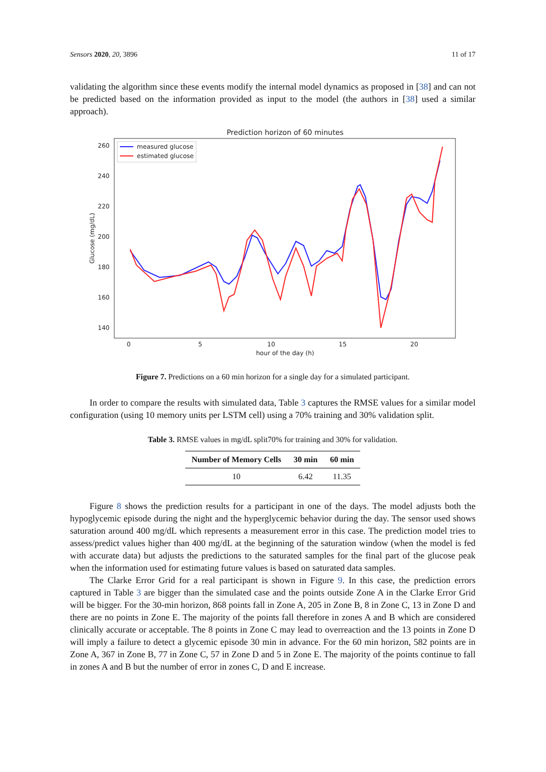Sensors 2020, 20, 3896 11 of 17
validating the algorithm since these events modify the internal model dynamics as proposed in [38] and can not be predicted based on the information provided as input to the model (the authors in [38] used a similar approach).
Prediction horizon of 60 minutes
260
240
220
200
180
160
140
0
5
10
15
20
hour of the day (h)
Glucose (mg/dL)
measured glucose
estimated glucose
Figure 7. Predictions on a 60 min horizon for a single day for a simulated participant.
In order to compare the results with simulated data, Table 3 captures the RMSE values for a similar model configuration (using 10 memory units per LSTM cell) using a 70% training and 30% validation split.
Table 3. RMSE values in mg/dL split70% for training and 30% for validation.
| Number of Memory Cells | 30 min | 60 min |
| --- | --- | --- |
| 10 | 6.42 | 11.35 |
Figure 8 shows the prediction results for a participant in one of the days. The model adjusts both the hypoglycemic episode during the night and the hyperglycemic behavior during the day. The sensor used shows saturation around 400 mg/dL which represents a measurement error in this case. The prediction model tries to assess/predict values higher than 400 mg/dL at the beginning of the saturation window (when the model is fed with accurate data) but adjusts the predictions to the saturated samples for the final part of the glucose peak when the information used for estimating future values is based on saturated data samples.
The Clarke Error Grid for a real participant is shown in Figure 9. In this case, the prediction errors captured in Table 3 are bigger than the simulated case and the points outside Zone A in the Clarke Error Grid will be bigger. For the 30-min horizon, 868 points fall in Zone A, 205 in Zone B, 8 in Zone C, 13 in Zone D and there are no points in Zone E. The majority of the points fall therefore in zones A and B which are considered clinically accurate or acceptable. The 8 points in Zone C may lead to overreaction and the 13 points in Zone D will imply a failure to detect a glycemic episode 30 min in advance. For the 60 min horizon, 582 points are in Zone A, 367 in Zone B, 77 in Zone C, 57 in Zone D and 5 in Zone E. The majority of the points continue to fall in zones A and B but the number of error in zones C, D and E increase.